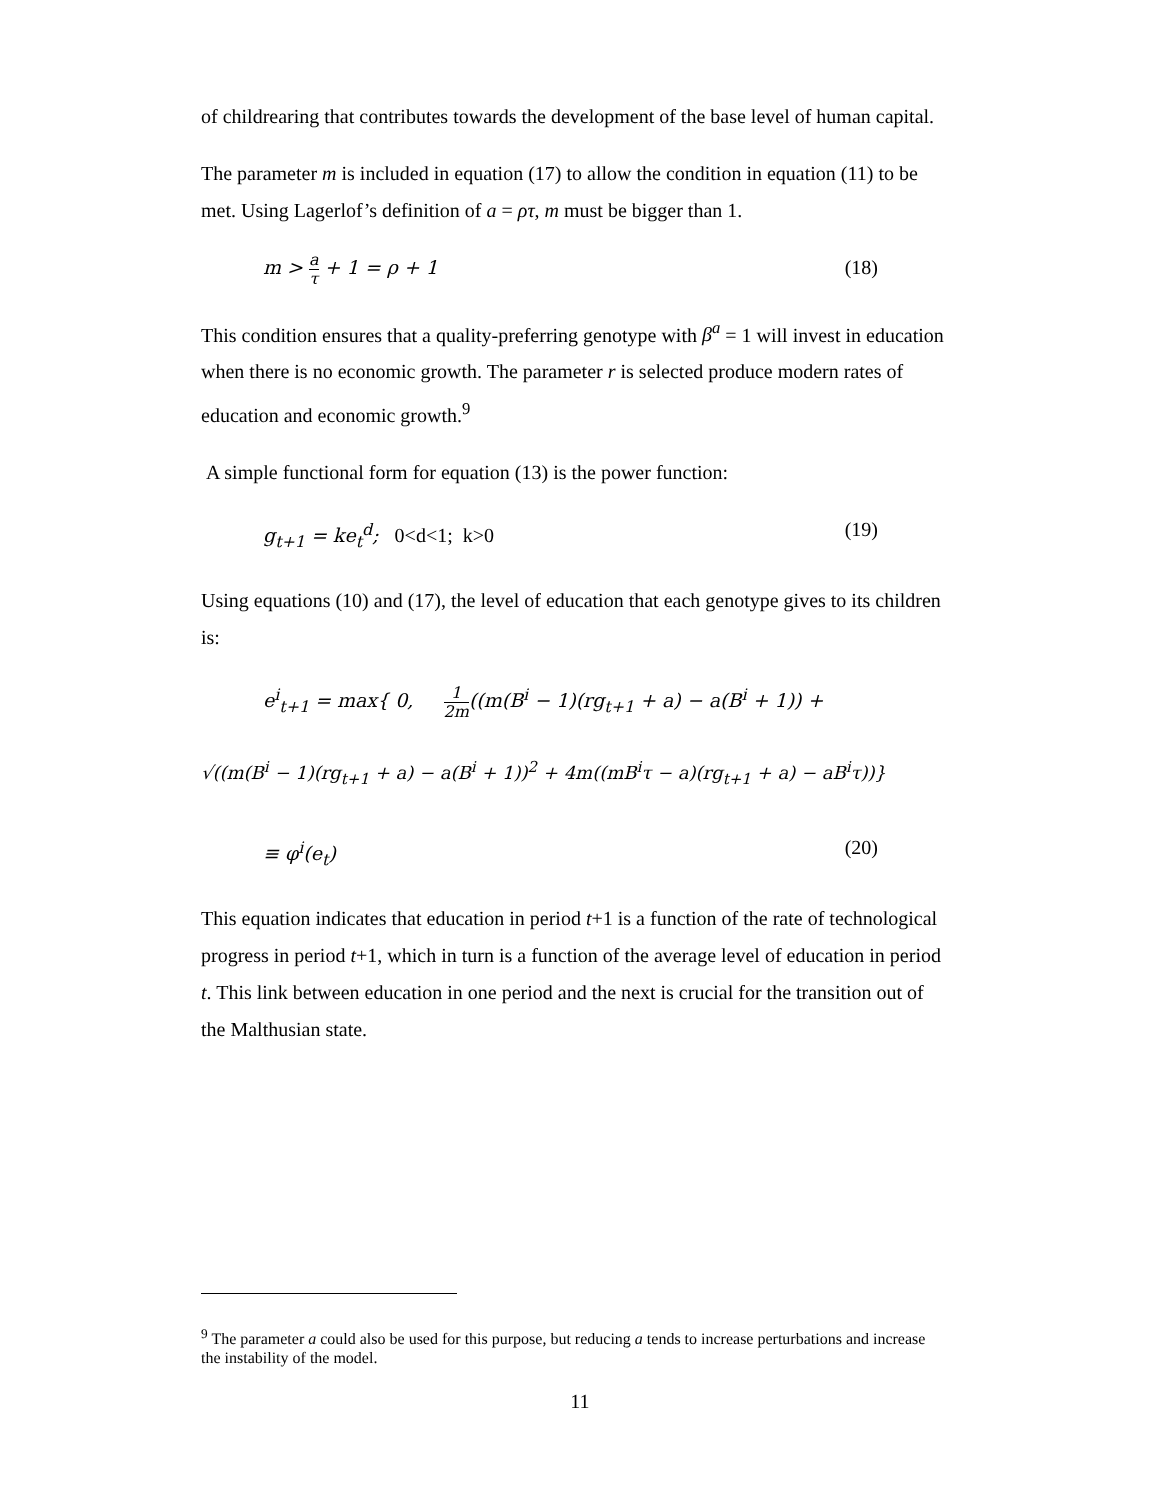of childrearing that contributes towards the development of the base level of human capital.
The parameter m is included in equation (17) to allow the condition in equation (11) to be met. Using Lagerlof’s definition of a = ρτ, m must be bigger than 1.
m > a τ + 1 = ρ + 1 (18)
This condition ensures that a quality-preferring genotype with β<sup>a</sup> = 1 will invest in education when there is no economic growth. The parameter r is selected produce modern rates of education and economic growth.<sup>9</sup>
A simple functional form for equation (13) is the power function:
g<sub>t+1</sub> = ke<sub>t</sub><sup>d</sup>; 0<d<1; k>0 (19)
Using equations (10) and (17), the level of education that each genotype gives to its children is:
e<sup>i</sup><sub>t+1</sub> = max{ 0, 1 2m((m(B<sup>i</sup> − 1)(rg<sub>t+1</sub> + a) − a(B<sup>i</sup> + 1)) +
√((m(B<sup>i</sup> − 1)(rg<sub>t+1</sub> + a) − a(B<sup>i</sup> + 1))<sup>2</sup> + 4m((mB<sup>i</sup>τ − a)(rg<sub>t+1</sub> + a) − aB<sup>i</sup>τ))}
≡ φ<sup>i</sup>(e<sub>t</sub>) (20)
This equation indicates that education in period t+1 is a function of the rate of technological progress in period t+1, which in turn is a function of the average level of education in period t. This link between education in one period and the next is crucial for the transition out of the Malthusian state.
<sup>9</sup> The parameter a could also be used for this purpose, but reducing a tends to increase perturbations and increase the instability of the model.
11